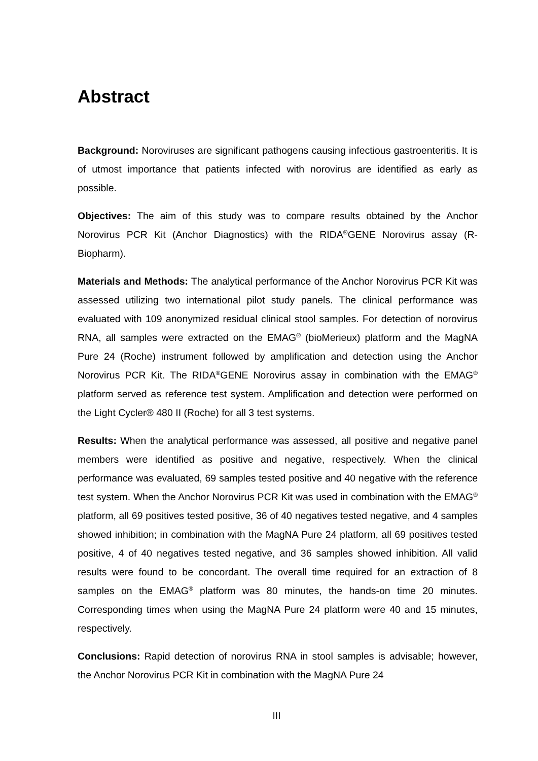Abstract
Background: Noroviruses are significant pathogens causing infectious gastroenteritis. It is of utmost importance that patients infected with norovirus are identified as early as possible.
Objectives: The aim of this study was to compare results obtained by the Anchor Norovirus PCR Kit (Anchor Diagnostics) with the RIDA<sup>®</sup>GENE Norovirus assay (R-Biopharm).
Materials and Methods: The analytical performance of the Anchor Norovirus PCR Kit was assessed utilizing two international pilot study panels. The clinical performance was evaluated with 109 anonymized residual clinical stool samples. For detection of norovirus RNA, all samples were extracted on the EMAG<sup>®</sup> (bioMerieux) platform and the MagNA Pure 24 (Roche) instrument followed by amplification and detection using the Anchor Norovirus PCR Kit. The RIDA<sup>®</sup>GENE Norovirus assay in combination with the EMAG<sup>®</sup> platform served as reference test system. Amplification and detection were performed on the Light Cycler® 480 II (Roche) for all 3 test systems.
Results: When the analytical performance was assessed, all positive and negative panel members were identified as positive and negative, respectively. When the clinical performance was evaluated, 69 samples tested positive and 40 negative with the reference test system. When the Anchor Norovirus PCR Kit was used in combination with the EMAG<sup>®</sup> platform, all 69 positives tested positive, 36 of 40 negatives tested negative, and 4 samples showed inhibition; in combination with the MagNA Pure 24 platform, all 69 positives tested positive, 4 of 40 negatives tested negative, and 36 samples showed inhibition. All valid results were found to be concordant. The overall time required for an extraction of 8 samples on the EMAG<sup>®</sup> platform was 80 minutes, the hands-on time 20 minutes. Corresponding times when using the MagNA Pure 24 platform were 40 and 15 minutes, respectively.
Conclusions: Rapid detection of norovirus RNA in stool samples is advisable; however, the Anchor Norovirus PCR Kit in combination with the MagNA Pure 24
III